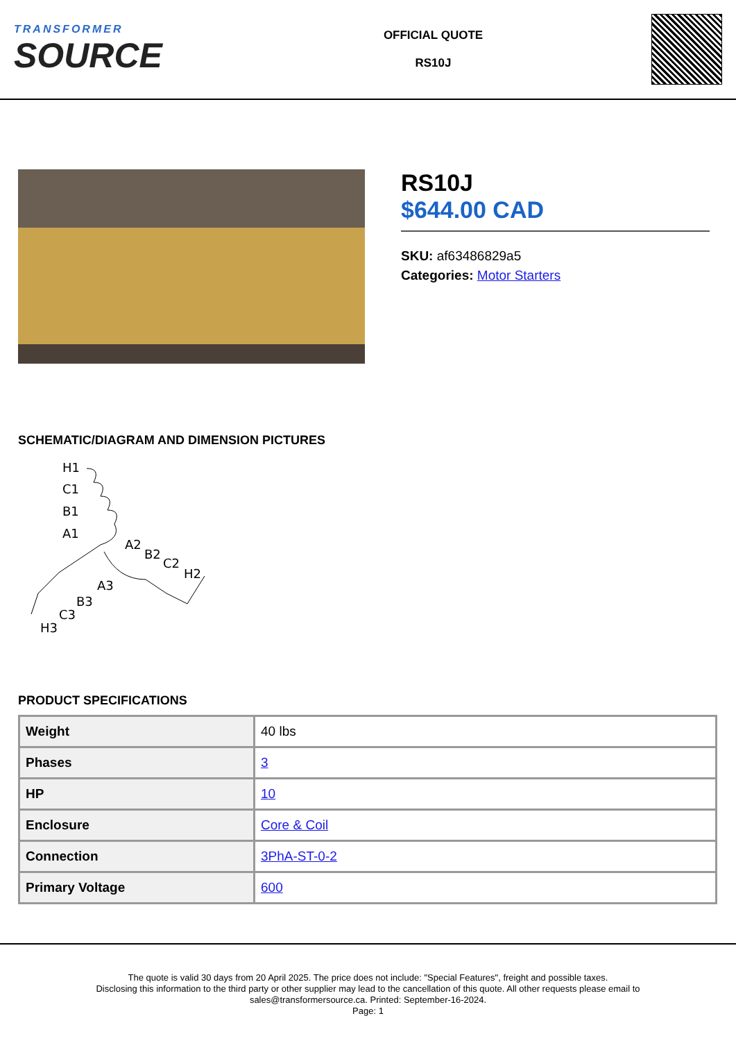TRANSFORMER
SOURCE
OFFICIAL QUOTE
RS10J
RS10J
$644.00 CAD
SKU: af63486829a5
Categories: Motor Starters
SCHEMATIC/DIAGRAM AND DIMENSION PICTURES
H1
C1
B1
A1
A2
B2
C2
H2
A3
B3
C3
H3
PRODUCT SPECIFICATIONS
| Weight | 40 lbs |
| Phases | 3 |
| HP | 10 |
| Enclosure | Core & Coil |
| Connection | 3PhA-ST-0-2 |
| Primary Voltage | 600 |
The quote is valid 30 days from 20 April 2025. The price does not include: "Special Features", freight and possible taxes.
Disclosing this information to the third party or other supplier may lead to the cancellation of this quote. All other requests please email to
sales@transformersource.ca. Printed: September-16-2024.
Page: 1